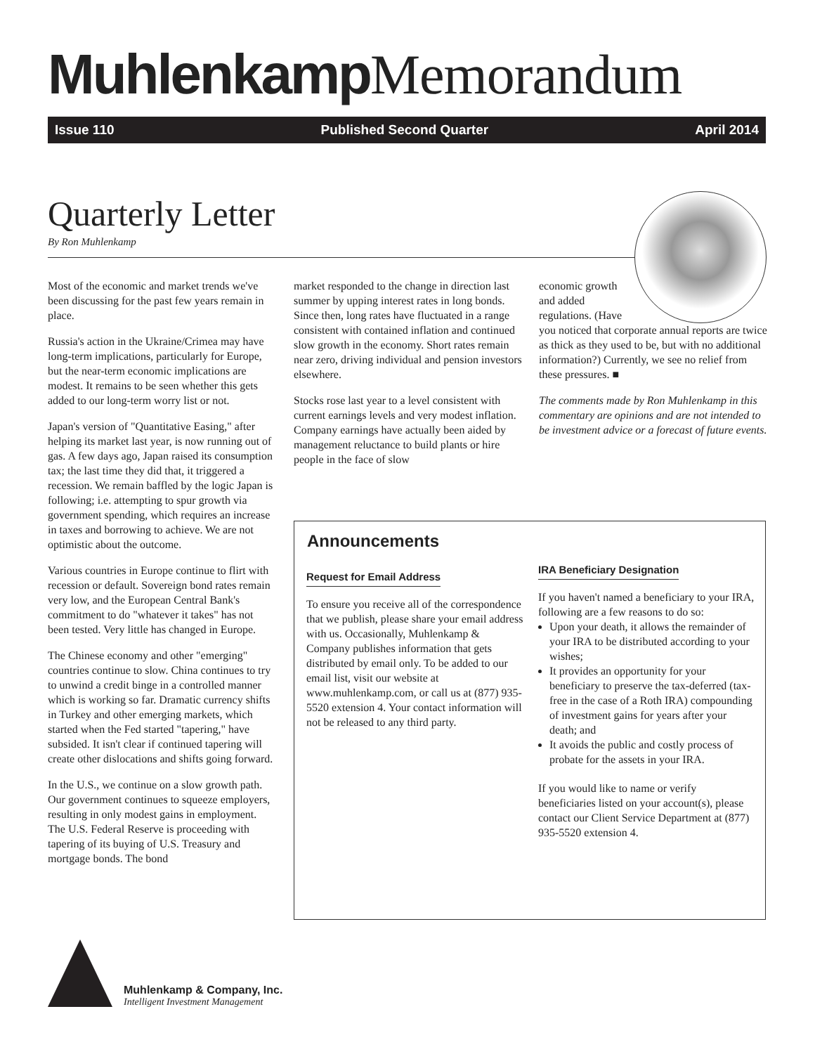Muhlenkamp Memorandum
Issue 110 Published Second Quarter April 2014
Quarterly Letter
By Ron Muhlenkamp
Most of the economic and market trends we've been discussing for the past few years remain in place.
Russia's action in the Ukraine/Crimea may have long-term implications, particularly for Europe, but the near-term economic implications are modest. It remains to be seen whether this gets added to our long-term worry list or not.
Japan's version of "Quantitative Easing," after helping its market last year, is now running out of gas. A few days ago, Japan raised its consumption tax; the last time they did that, it triggered a recession. We remain baffled by the logic Japan is following; i.e. attempting to spur growth via government spending, which requires an increase in taxes and borrowing to achieve. We are not optimistic about the outcome.
Various countries in Europe continue to flirt with recession or default. Sovereign bond rates remain very low, and the European Central Bank's commitment to do "whatever it takes" has not been tested. Very little has changed in Europe.
The Chinese economy and other "emerging" countries continue to slow. China continues to try to unwind a credit binge in a controlled manner which is working so far. Dramatic currency shifts in Turkey and other emerging markets, which started when the Fed started "tapering," have subsided. It isn't clear if continued tapering will create other dislocations and shifts going forward.
In the U.S., we continue on a slow growth path. Our government continues to squeeze employers, resulting in only modest gains in employment. The U.S. Federal Reserve is proceeding with tapering of its buying of U.S. Treasury and mortgage bonds. The bond
market responded to the change in direction last summer by upping interest rates in long bonds. Since then, long rates have fluctuated in a range consistent with contained inflation and continued slow growth in the economy. Short rates remain near zero, driving individual and pension investors elsewhere.
Stocks rose last year to a level consistent with current earnings levels and very modest inflation. Company earnings have actually been aided by management reluctance to build plants or hire people in the face of slow
economic growth
and added
regulations. (Have
you noticed that corporate annual reports are twice as thick as they used to be, but with no additional information?) Currently, we see no relief from these pressures. ■
The comments made by Ron Muhlenkamp in this commentary are opinions and are not intended to be investment advice or a forecast of future events.
Announcements
Request for Email Address
To ensure you receive all of the correspondence that we publish, please share your email address with us. Occasionally, Muhlenkamp & Company publishes information that gets distributed by email only. To be added to our email list, visit our website at www.muhlenkamp.com, or call us at (877) 935-5520 extension 4. Your contact information will not be released to any third party.
IRA Beneficiary Designation
If you haven't named a beneficiary to your IRA, following are a few reasons to do so:
Upon your death, it allows the remainder of your IRA to be distributed according to your wishes;
It provides an opportunity for your beneficiary to preserve the tax-deferred (tax-free in the case of a Roth IRA) compounding of investment gains for years after your death; and
It avoids the public and costly process of probate for the assets in your IRA.
If you would like to name or verify beneficiaries listed on your account(s), please contact our Client Service Department at (877) 935-5520 extension 4.
Muhlenkamp & Company, Inc.
Intelligent Investment Management